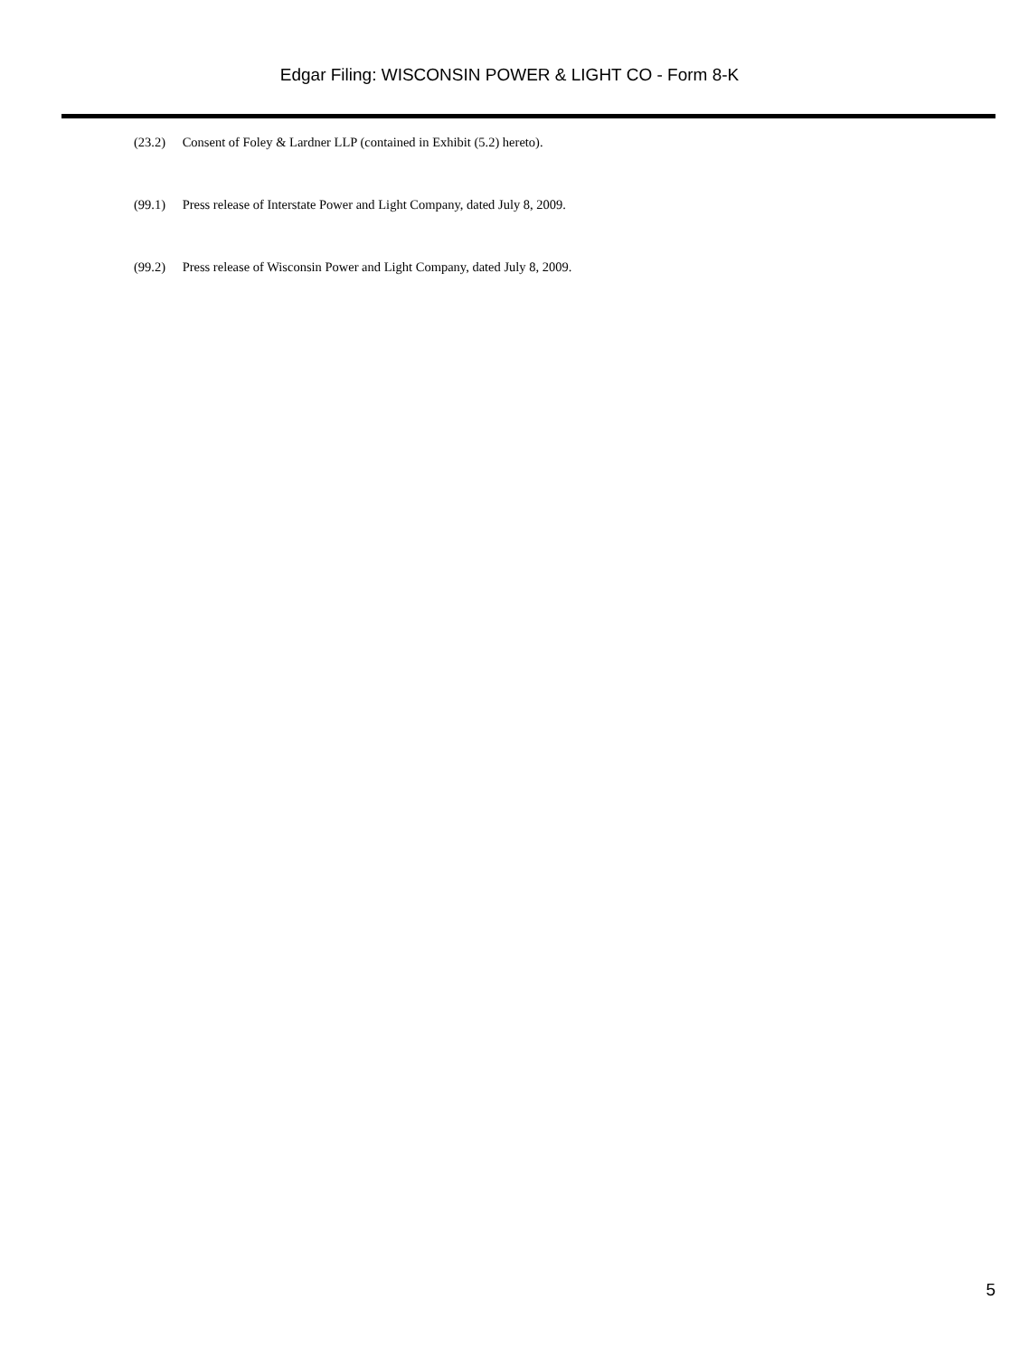Edgar Filing: WISCONSIN POWER & LIGHT CO - Form 8-K
(23.2) Consent of Foley & Lardner LLP (contained in Exhibit (5.2) hereto).
(99.1) Press release of Interstate Power and Light Company, dated July 8, 2009.
(99.2) Press release of Wisconsin Power and Light Company, dated July 8, 2009.
5